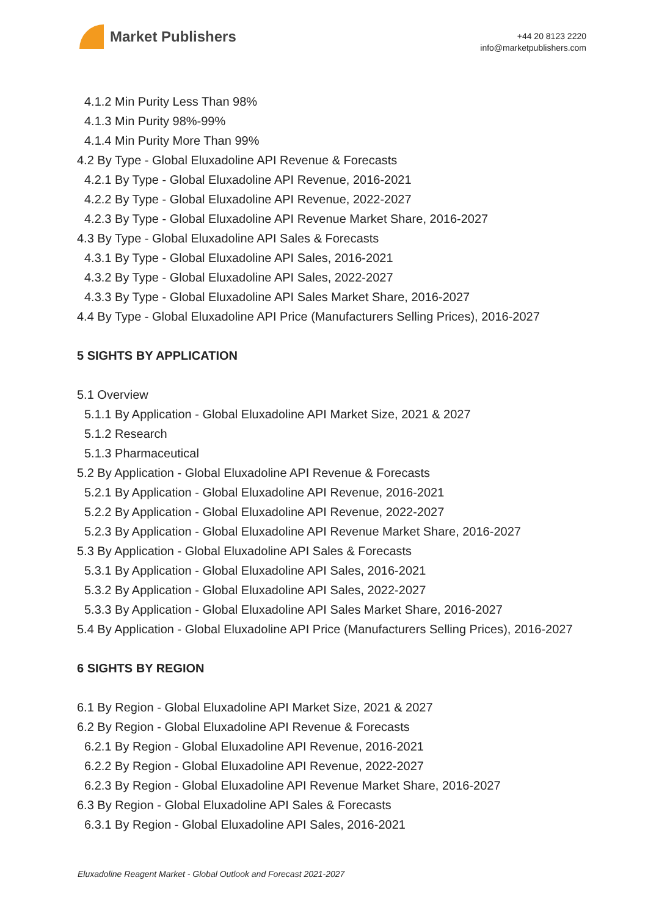Market Publishers
+44 20 8123 2220
info@marketpublishers.com
4.1.2 Min Purity Less Than 98%
4.1.3 Min Purity 98%-99%
4.1.4 Min Purity More Than 99%
4.2 By Type - Global Eluxadoline API Revenue & Forecasts
4.2.1 By Type - Global Eluxadoline API Revenue, 2016-2021
4.2.2 By Type - Global Eluxadoline API Revenue, 2022-2027
4.2.3 By Type - Global Eluxadoline API Revenue Market Share, 2016-2027
4.3 By Type - Global Eluxadoline API Sales & Forecasts
4.3.1 By Type - Global Eluxadoline API Sales, 2016-2021
4.3.2 By Type - Global Eluxadoline API Sales, 2022-2027
4.3.3 By Type - Global Eluxadoline API Sales Market Share, 2016-2027
4.4 By Type - Global Eluxadoline API Price (Manufacturers Selling Prices), 2016-2027
5 SIGHTS BY APPLICATION
5.1 Overview
5.1.1 By Application - Global Eluxadoline API Market Size, 2021 & 2027
5.1.2 Research
5.1.3 Pharmaceutical
5.2 By Application - Global Eluxadoline API Revenue & Forecasts
5.2.1 By Application - Global Eluxadoline API Revenue, 2016-2021
5.2.2 By Application - Global Eluxadoline API Revenue, 2022-2027
5.2.3 By Application - Global Eluxadoline API Revenue Market Share, 2016-2027
5.3 By Application - Global Eluxadoline API Sales & Forecasts
5.3.1 By Application - Global Eluxadoline API Sales, 2016-2021
5.3.2 By Application - Global Eluxadoline API Sales, 2022-2027
5.3.3 By Application - Global Eluxadoline API Sales Market Share, 2016-2027
5.4 By Application - Global Eluxadoline API Price (Manufacturers Selling Prices), 2016-2027
6 SIGHTS BY REGION
6.1 By Region - Global Eluxadoline API Market Size, 2021 & 2027
6.2 By Region - Global Eluxadoline API Revenue & Forecasts
6.2.1 By Region - Global Eluxadoline API Revenue, 2016-2021
6.2.2 By Region - Global Eluxadoline API Revenue, 2022-2027
6.2.3 By Region - Global Eluxadoline API Revenue Market Share, 2016-2027
6.3 By Region - Global Eluxadoline API Sales & Forecasts
6.3.1 By Region - Global Eluxadoline API Sales, 2016-2021
Eluxadoline Reagent Market - Global Outlook and Forecast 2021-2027